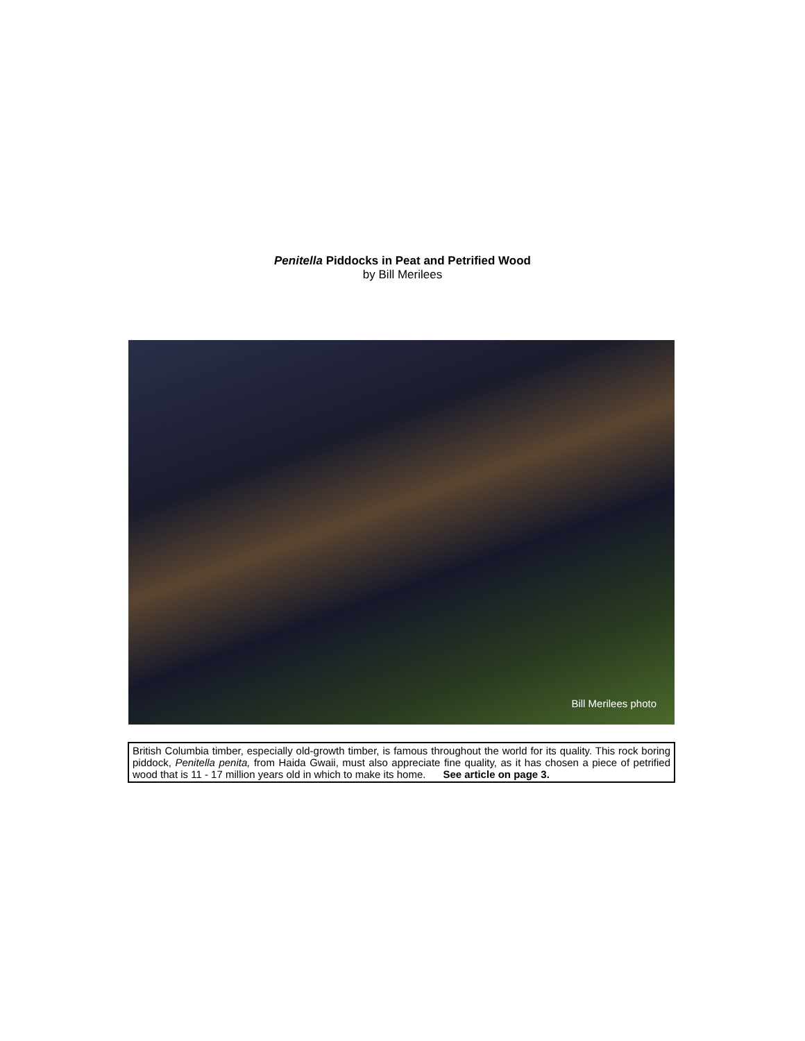Penitella Piddocks in Peat and Petrified Wood
by Bill Merilees
Bill Merilees photo
British Columbia timber, especially old-growth timber, is famous throughout the world for its quality. This rock boring piddock, Penitella penita, from Haida Gwaii, must also appreciate fine quality, as it has chosen a piece of petrified wood that is 11 - 17 million years old in which to make its home. See article on page 3.